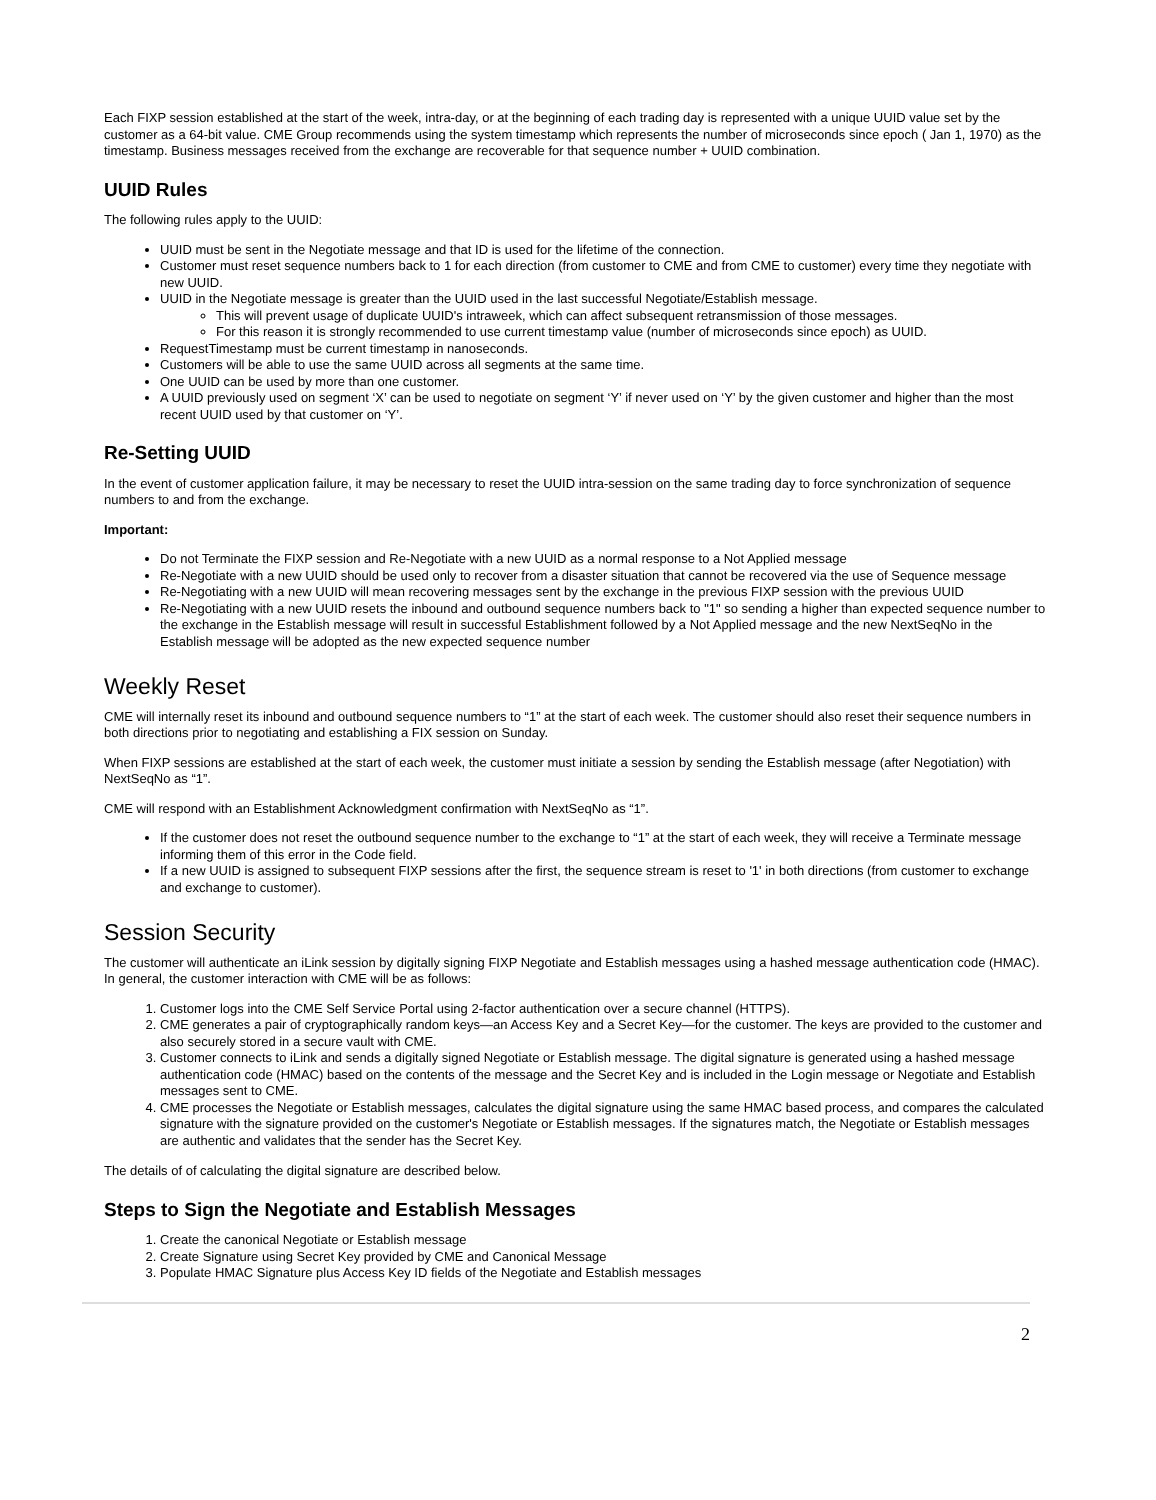Each FIXP session established at the start of the week, intra-day, or at the beginning of each trading day is represented with a unique UUID value set by the customer as a 64-bit value. CME Group recommends using the system timestamp which represents the number of microseconds since epoch ( Jan 1, 1970) as the timestamp. Business messages received from the exchange are recoverable for that sequence number + UUID combination.
UUID Rules
The following rules apply to the UUID:
UUID must be sent in the Negotiate message and that ID is used for the lifetime of the connection.
Customer must reset sequence numbers back to 1 for each direction (from customer to CME and from CME to customer) every time they negotiate with new UUID.
UUID in the Negotiate message is greater than the UUID used in the last successful Negotiate/Establish message.
This will prevent usage of duplicate UUID's intraweek, which can affect subsequent retransmission of those messages.
For this reason it is strongly recommended to use current timestamp value (number of microseconds since epoch) as UUID.
RequestTimestamp must be current timestamp in nanoseconds.
Customers will be able to use the same UUID across all segments at the same time.
One UUID can be used by more than one customer.
A UUID previously used on segment ‘X’ can be used to negotiate on segment ‘Y’ if never used on ‘Y’ by the given customer and higher than the most recent UUID used by that customer on ‘Y’.
Re-Setting UUID
In the event of customer application failure, it may be necessary to reset the UUID intra-session on the same trading day to force synchronization of sequence numbers to and from the exchange.
Important:
Do not Terminate the FIXP session and Re-Negotiate with a new UUID as a normal response to a Not Applied message
Re-Negotiate with a new UUID should be used only to recover from a disaster situation that cannot be recovered via the use of Sequence message
Re-Negotiating with a new UUID will mean recovering messages sent by the exchange in the previous FIXP session with the previous UUID
Re-Negotiating with a new UUID resets the inbound and outbound sequence numbers back to "1" so sending a higher than expected sequence number to the exchange in the Establish message will result in successful Establishment followed by a Not Applied message and the new NextSeqNo in the Establish message will be adopted as the new expected sequence number
Weekly Reset
CME will internally reset its inbound and outbound sequence numbers to “1” at the start of each week. The customer should also reset their sequence numbers in both directions prior to negotiating and establishing a FIX session on Sunday.
When FIXP sessions are established at the start of each week, the customer must initiate a session by sending the Establish message (after Negotiation) with NextSeqNo as “1”.
CME will respond with an Establishment Acknowledgment confirmation with NextSeqNo as “1”.
If the customer does not reset the outbound sequence number to the exchange to “1” at the start of each week, they will receive a Terminate message informing them of this error in the Code field.
If a new UUID is assigned to subsequent FIXP sessions after the first, the sequence stream is reset to '1' in both directions (from customer to exchange and exchange to customer).
Session Security
The customer will authenticate an iLink session by digitally signing FIXP Negotiate and Establish messages using a hashed message authentication code (HMAC). In general, the customer interaction with CME will be as follows:
1. Customer logs into the CME Self Service Portal using 2-factor authentication over a secure channel (HTTPS).
2. CME generates a pair of cryptographically random keys—an Access Key and a Secret Key—for the customer. The keys are provided to the customer and also securely stored in a secure vault with CME.
3. Customer connects to iLink and sends a digitally signed Negotiate or Establish message. The digital signature is generated using a hashed message authentication code (HMAC) based on the contents of the message and the Secret Key and is included in the Login message or Negotiate and Establish messages sent to CME.
4. CME processes the Negotiate or Establish messages, calculates the digital signature using the same HMAC based process, and compares the calculated signature with the signature provided on the customer's Negotiate or Establish messages. If the signatures match, the Negotiate or Establish messages are authentic and validates that the sender has the Secret Key.
The details of of calculating the digital signature are described below.
Steps to Sign the Negotiate and Establish Messages
1. Create the canonical Negotiate or Establish message
2. Create Signature using Secret Key provided by CME and Canonical Message
3. Populate HMAC Signature plus Access Key ID fields of the Negotiate and Establish messages
2